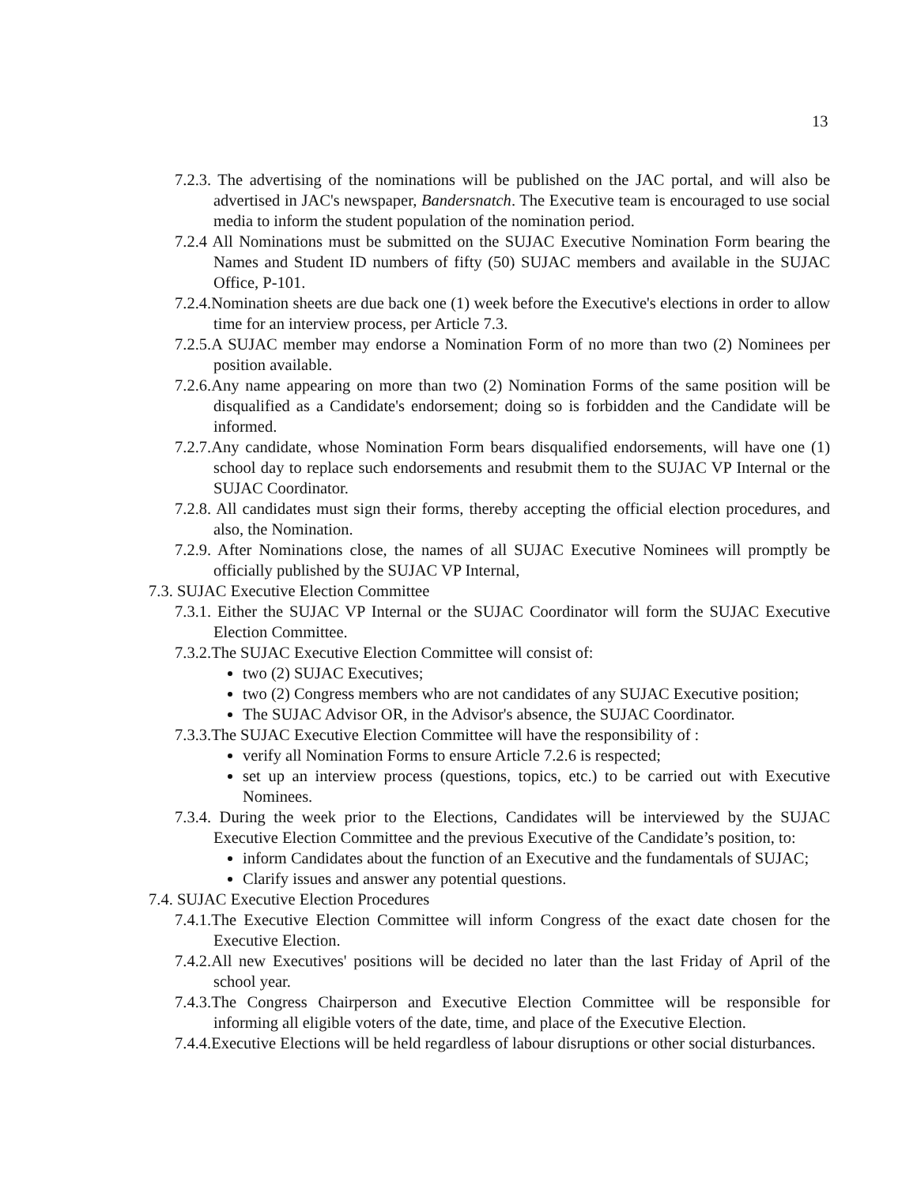13
7.2.3. The advertising of the nominations will be published on the JAC portal, and will also be advertised in JAC's newspaper, Bandersnatch. The Executive team is encouraged to use social media to inform the student population of the nomination period.
7.2.4 All Nominations must be submitted on the SUJAC Executive Nomination Form bearing the Names and Student ID numbers of fifty (50) SUJAC members and available in the SUJAC Office, P-101.
7.2.4.Nomination sheets are due back one (1) week before the Executive's elections in order to allow time for an interview process, per Article 7.3.
7.2.5.A SUJAC member may endorse a Nomination Form of no more than two (2) Nominees per position available.
7.2.6.Any name appearing on more than two (2) Nomination Forms of the same position will be disqualified as a Candidate's endorsement; doing so is forbidden and the Candidate will be informed.
7.2.7.Any candidate, whose Nomination Form bears disqualified endorsements, will have one (1) school day to replace such endorsements and resubmit them to the SUJAC VP Internal or the SUJAC Coordinator.
7.2.8. All candidates must sign their forms, thereby accepting the official election procedures, and also, the Nomination.
7.2.9. After Nominations close, the names of all SUJAC Executive Nominees will promptly be officially published by the SUJAC VP Internal,
7.3. SUJAC Executive Election Committee
7.3.1. Either the SUJAC VP Internal or the SUJAC Coordinator will form the SUJAC Executive Election Committee.
7.3.2.The SUJAC Executive Election Committee will consist of:
two (2) SUJAC Executives;
two (2) Congress members who are not candidates of any SUJAC Executive position;
The SUJAC Advisor OR, in the Advisor's absence, the SUJAC Coordinator.
7.3.3.The SUJAC Executive Election Committee will have the responsibility of :
verify all Nomination Forms to ensure Article 7.2.6 is respected;
set up an interview process (questions, topics, etc.) to be carried out with Executive Nominees.
7.3.4. During the week prior to the Elections, Candidates will be interviewed by the SUJAC Executive Election Committee and the previous Executive of the Candidate’s position, to:
inform Candidates about the function of an Executive and the fundamentals of SUJAC;
Clarify issues and answer any potential questions.
7.4. SUJAC Executive Election Procedures
7.4.1.The Executive Election Committee will inform Congress of the exact date chosen for the Executive Election.
7.4.2.All new Executives' positions will be decided no later than the last Friday of April of the school year.
7.4.3.The Congress Chairperson and Executive Election Committee will be responsible for informing all eligible voters of the date, time, and place of the Executive Election.
7.4.4.Executive Elections will be held regardless of labour disruptions or other social disturbances.